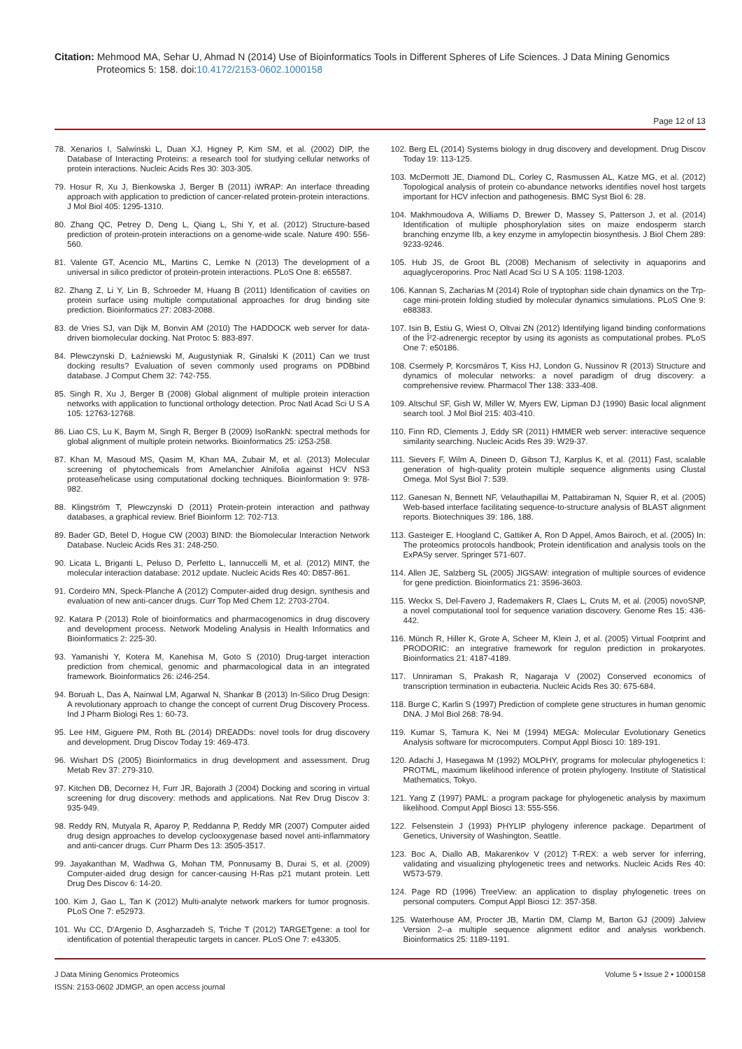Citation: Mehmood MA, Sehar U, Ahmad N (2014) Use of Bioinformatics Tools in Different Spheres of Life Sciences. J Data Mining Genomics
Proteomics 5: 158. doi:10.4172/2153-0602.1000158
Page 12 of 13
78. Xenarios I, Salwínski L, Duan XJ, Higney P, Kim SM, et al. (2002) DIP, the Database of Interacting Proteins: a research tool for studying cellular networks of protein interactions. Nucleic Acids Res 30: 303-305.
79. Hosur R, Xu J, Bienkowska J, Berger B (2011) iWRAP: An interface threading approach with application to prediction of cancer-related protein-protein interactions. J Mol Biol 405: 1295-1310.
80. Zhang QC, Petrey D, Deng L, Qiang L, Shi Y, et al. (2012) Structure-based prediction of protein-protein interactions on a genome-wide scale. Nature 490: 556-560.
81. Valente GT, Acencio ML, Martins C, Lemke N (2013) The development of a universal in silico predictor of protein-protein interactions. PLoS One 8: e65587.
82. Zhang Z, Li Y, Lin B, Schroeder M, Huang B (2011) Identification of cavities on protein surface using multiple computational approaches for drug binding site prediction. Bioinformatics 27: 2083-2088.
83. de Vries SJ, van Dijk M, Bonvin AM (2010) The HADDOCK web server for data-driven biomolecular docking. Nat Protoc 5: 883-897.
84. Plewczynski D, Łaźniewski M, Augustyniak R, Ginalski K (2011) Can we trust docking results? Evaluation of seven commonly used programs on PDBbind database. J Comput Chem 32: 742-755.
85. Singh R, Xu J, Berger B (2008) Global alignment of multiple protein interaction networks with application to functional orthology detection. Proc Natl Acad Sci U S A 105: 12763-12768.
86. Liao CS, Lu K, Baym M, Singh R, Berger B (2009) IsoRankN: spectral methods for global alignment of multiple protein networks. Bioinformatics 25: i253-258.
87. Khan M, Masoud MS, Qasim M, Khan MA, Zubair M, et al. (2013) Molecular screening of phytochemicals from Amelanchier Alnifolia against HCV NS3 protease/helicase using computational docking techniques. Bioinformation 9: 978-982.
88. Klingström T, Plewczynski D (2011) Protein-protein interaction and pathway databases, a graphical review. Brief Bioinform 12: 702-713.
89. Bader GD, Betel D, Hogue CW (2003) BIND: the Biomolecular Interaction Network Database. Nucleic Acids Res 31: 248-250.
90. Licata L, Briganti L, Peluso D, Perfetto L, Iannuccelli M, et al. (2012) MINT, the molecular interaction database: 2012 update. Nucleic Acids Res 40: D857-861.
91. Cordeiro MN, Speck-Planche A (2012) Computer-aided drug design, synthesis and evaluation of new anti-cancer drugs. Curr Top Med Chem 12: 2703-2704.
92. Katara P (2013) Role of bioinformatics and pharmacogenomics in drug discovery and development process. Network Modeling Analysis in Health Informatics and Bioinformatics 2: 225-30.
93. Yamanishi Y, Kotera M, Kanehisa M, Goto S (2010) Drug-target interaction prediction from chemical, genomic and pharmacological data in an integrated framework. Bioinformatics 26: i246-254.
94. Boruah L, Das A, Nainwal LM, Agarwal N, Shankar B (2013) In-Silico Drug Design: A revolutionary approach to change the concept of current Drug Discovery Process. Ind J Pharm Biologi Res 1: 60-73.
95. Lee HM, Giguere PM, Roth BL (2014) DREADDs: novel tools for drug discovery and development. Drug Discov Today 19: 469-473.
96. Wishart DS (2005) Bioinformatics in drug development and assessment. Drug Metab Rev 37: 279-310.
97. Kitchen DB, Decornez H, Furr JR, Bajorath J (2004) Docking and scoring in virtual screening for drug discovery: methods and applications. Nat Rev Drug Discov 3: 935-949.
98. Reddy RN, Mutyala R, Aparoy P, Reddanna P, Reddy MR (2007) Computer aided drug design approaches to develop cyclooxygenase based novel anti-inflammatory and anti-cancer drugs. Curr Pharm Des 13: 3505-3517.
99. Jayakanthan M, Wadhwa G, Mohan TM, Ponnusamy B, Durai S, et al. (2009) Computer-aided drug design for cancer-causing H-Ras p21 mutant protein. Lett Drug Des Discov 6: 14-20.
100. Kim J, Gao L, Tan K (2012) Multi-analyte network markers for tumor prognosis. PLoS One 7: e52973.
101. Wu CC, D'Argenio D, Asgharzadeh S, Triche T (2012) TARGETgene: a tool for identification of potential therapeutic targets in cancer. PLoS One 7: e43305.
102. Berg EL (2014) Systems biology in drug discovery and development. Drug Discov Today 19: 113-125.
103. McDermott JE, Diamond DL, Corley C, Rasmussen AL, Katze MG, et al. (2012) Topological analysis of protein co-abundance networks identifies novel host targets important for HCV infection and pathogenesis. BMC Syst Biol 6: 28.
104. Makhmoudova A, Williams D, Brewer D, Massey S, Patterson J, et al. (2014) Identification of multiple phosphorylation sites on maize endosperm starch branching enzyme IIb, a key enzyme in amylopectin biosynthesis. J Biol Chem 289: 9233-9246.
105. Hub JS, de Groot BL (2008) Mechanism of selectivity in aquaporins and aquaglyceroporins. Proc Natl Acad Sci U S A 105: 1198-1203.
106. Kannan S, Zacharias M (2014) Role of tryptophan side chain dynamics on the Trp-cage mini-protein folding studied by molecular dynamics simulations. PLoS One 9: e88383.
107. Isin B, Estiu G, Wiest O, Oltvai ZN (2012) Identifying ligand binding conformations of the Î²2-adrenergic receptor by using its agonists as computational probes. PLoS One 7: e50186.
108. Csermely P, Korcsmáros T, Kiss HJ, London G, Nussinov R (2013) Structure and dynamics of molecular networks: a novel paradigm of drug discovery: a comprehensive review. Pharmacol Ther 138: 333-408.
109. Altschul SF, Gish W, Miller W, Myers EW, Lipman DJ (1990) Basic local alignment search tool. J Mol Biol 215: 403-410.
110. Finn RD, Clements J, Eddy SR (2011) HMMER web server: interactive sequence similarity searching. Nucleic Acids Res 39: W29-37.
111. Sievers F, Wilm A, Dineen D, Gibson TJ, Karplus K, et al. (2011) Fast, scalable generation of high-quality protein multiple sequence alignments using Clustal Omega. Mol Syst Biol 7: 539.
112. Ganesan N, Bennett NF, Velauthapillai M, Pattabiraman N, Squier R, et al. (2005) Web-based interface facilitating sequence-to-structure analysis of BLAST alignment reports. Biotechniques 39: 186, 188.
113. Gasteiger E, Hoogland C, Gattiker A, Ron D Appel, Amos Bairoch, et al. (2005) In: The proteomics protocols handbook; Protein identification and analysis tools on the ExPASy server. Springer 571-607.
114. Allen JE, Salzberg SL (2005) JIGSAW: integration of multiple sources of evidence for gene prediction. Bioinformatics 21: 3596-3603.
115. Weckx S, Del-Favero J, Rademakers R, Claes L, Cruts M, et al. (2005) novoSNP, a novel computational tool for sequence variation discovery. Genome Res 15: 436-442.
116. Münch R, Hiller K, Grote A, Scheer M, Klein J, et al. (2005) Virtual Footprint and PRODORIC: an integrative framework for regulon prediction in prokaryotes. Bioinformatics 21: 4187-4189.
117. Unniraman S, Prakash R, Nagaraja V (2002) Conserved economics of transcription termination in eubacteria. Nucleic Acids Res 30: 675-684.
118. Burge C, Karlin S (1997) Prediction of complete gene structures in human genomic DNA. J Mol Biol 268: 78-94.
119. Kumar S, Tamura K, Nei M (1994) MEGA: Molecular Evolutionary Genetics Analysis software for microcomputers. Comput Appl Biosci 10: 189-191.
120. Adachi J, Hasegawa M (1992) MOLPHY, programs for molecular phylogenetics I: PROTML, maximum likelihood inference of protein phylogeny. Institute of Statistical Mathematics, Tokyo.
121. Yang Z (1997) PAML: a program package for phylogenetic analysis by maximum likelihood. Comput Appl Biosci 13: 555-556.
122. Felsenstein J (1993) PHYLIP phylogeny inference package. Department of Genetics, University of Washington, Seattle.
123. Boc A, Diallo AB, Makarenkov V (2012) T-REX: a web server for inferring, validating and visualizing phylogenetic trees and networks. Nucleic Acids Res 40: W573-579.
124. Page RD (1996) TreeView: an application to display phylogenetic trees on personal computers. Comput Appl Biosci 12: 357-358.
125. Waterhouse AM, Procter JB, Martin DM, Clamp M, Barton GJ (2009) Jalview Version 2--a multiple sequence alignment editor and analysis workbench. Bioinformatics 25: 1189-1191.
J Data Mining Genomics Proteomics
ISSN: 2153-0602 JDMGP, an open access journal
Volume 5 • Issue 2 • 1000158